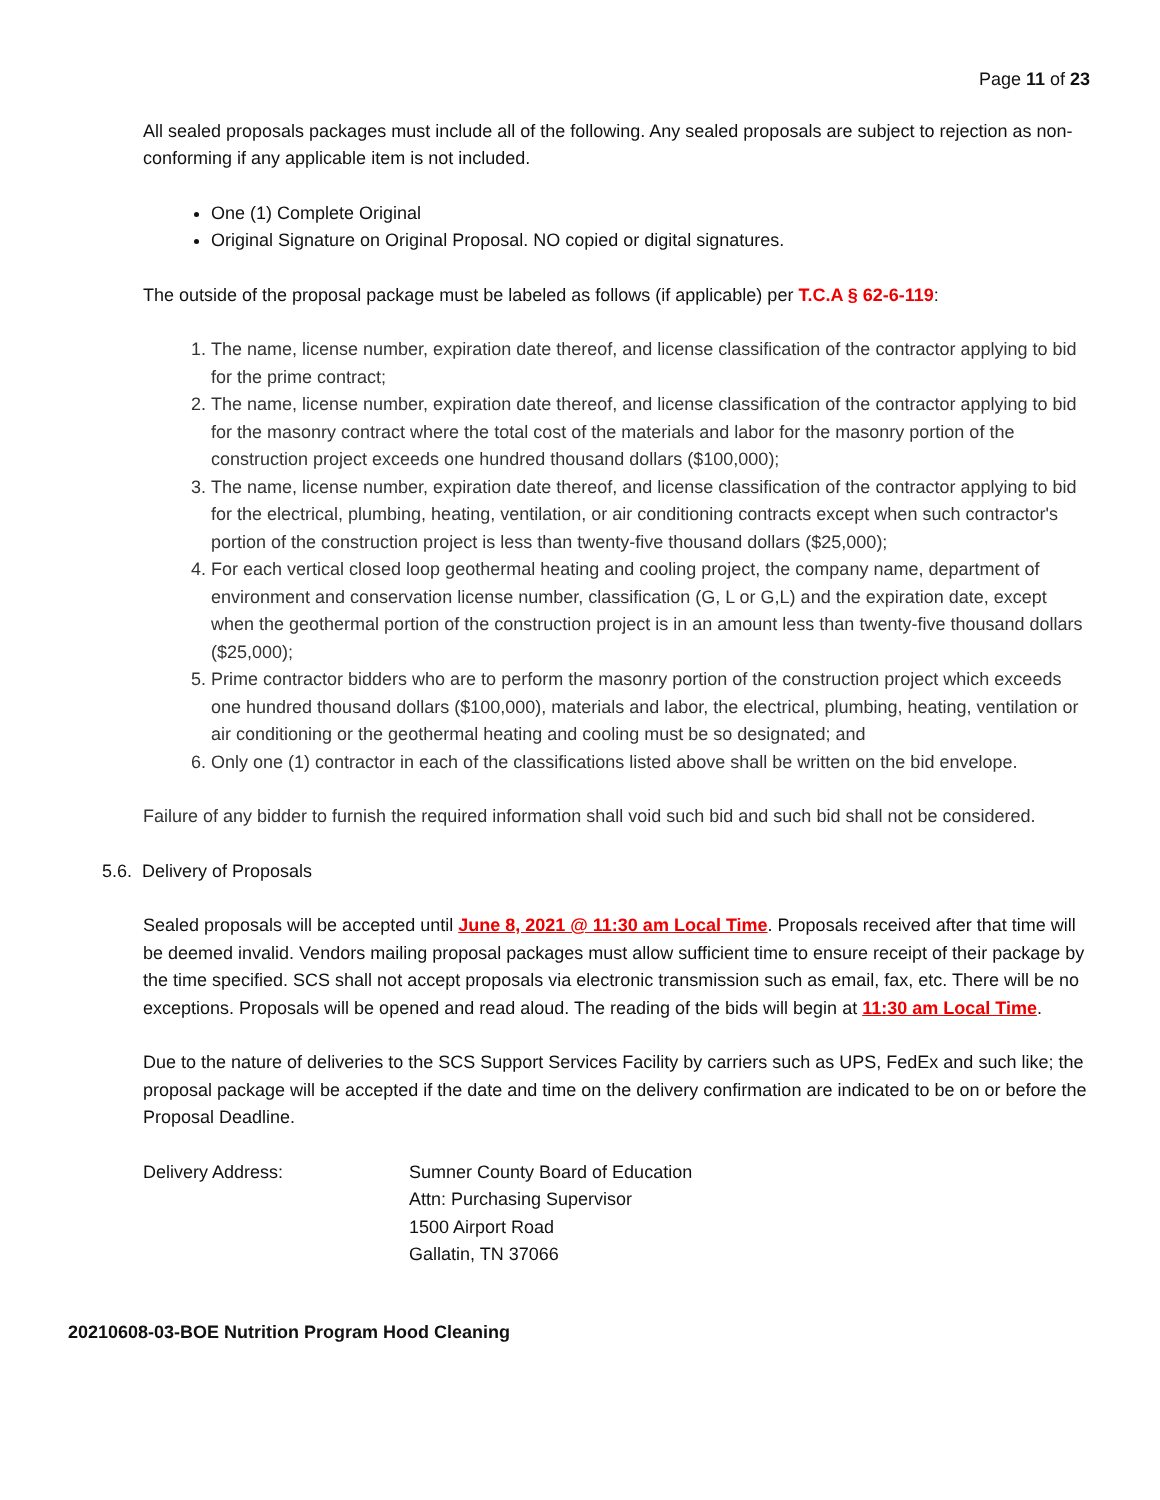Page 11 of 23
All sealed proposals packages must include all of the following. Any sealed proposals are subject to rejection as non-conforming if any applicable item is not included.
One (1) Complete Original
Original Signature on Original Proposal. NO copied or digital signatures.
The outside of the proposal package must be labeled as follows (if applicable) per T.C.A § 62-6-119:
1. The name, license number, expiration date thereof, and license classification of the contractor applying to bid for the prime contract;
2. The name, license number, expiration date thereof, and license classification of the contractor applying to bid for the masonry contract where the total cost of the materials and labor for the masonry portion of the construction project exceeds one hundred thousand dollars ($100,000);
3. The name, license number, expiration date thereof, and license classification of the contractor applying to bid for the electrical, plumbing, heating, ventilation, or air conditioning contracts except when such contractor's portion of the construction project is less than twenty-five thousand dollars ($25,000);
4. For each vertical closed loop geothermal heating and cooling project, the company name, department of environment and conservation license number, classification (G, L or G,L) and the expiration date, except when the geothermal portion of the construction project is in an amount less than twenty-five thousand dollars ($25,000);
5. Prime contractor bidders who are to perform the masonry portion of the construction project which exceeds one hundred thousand dollars ($100,000), materials and labor, the electrical, plumbing, heating, ventilation or air conditioning or the geothermal heating and cooling must be so designated; and
6. Only one (1) contractor in each of the classifications listed above shall be written on the bid envelope.
Failure of any bidder to furnish the required information shall void such bid and such bid shall not be considered.
5.6. Delivery of Proposals
Sealed proposals will be accepted until June 8, 2021 @ 11:30 am Local Time. Proposals received after that time will be deemed invalid. Vendors mailing proposal packages must allow sufficient time to ensure receipt of their package by the time specified. SCS shall not accept proposals via electronic transmission such as email, fax, etc. There will be no exceptions. Proposals will be opened and read aloud. The reading of the bids will begin at 11:30 am Local Time.
Due to the nature of deliveries to the SCS Support Services Facility by carriers such as UPS, FedEx and such like; the proposal package will be accepted if the date and time on the delivery confirmation are indicated to be on or before the Proposal Deadline.
Delivery Address: Sumner County Board of Education
Attn: Purchasing Supervisor
1500 Airport Road
Gallatin, TN 37066
20210608-03-BOE Nutrition Program Hood Cleaning